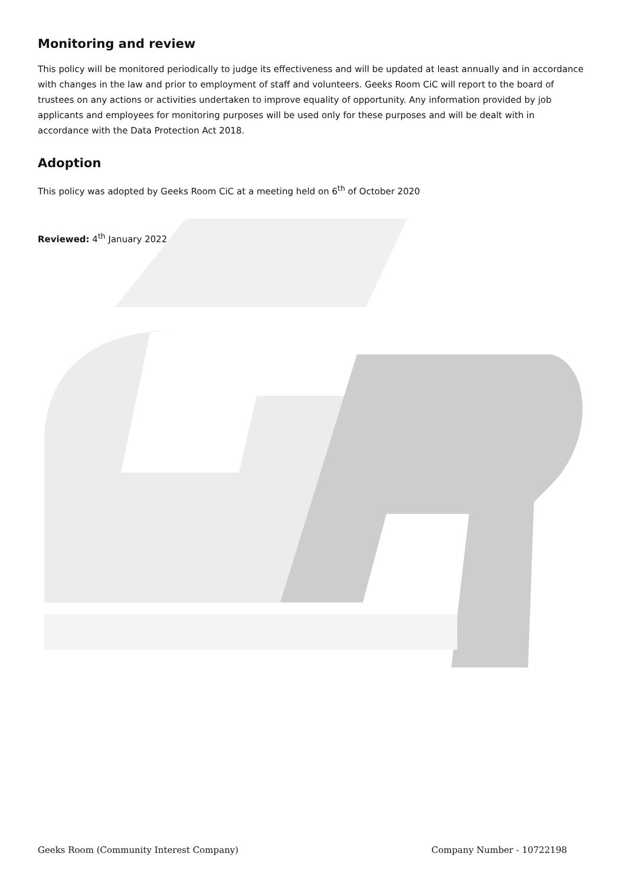Monitoring and review
This policy will be monitored periodically to judge its effectiveness and will be updated at least annually and in accordance with changes in the law and prior to employment of staff and volunteers. Geeks Room CiC will report to the board of trustees on any actions or activities undertaken to improve equality of opportunity. Any information provided by job applicants and employees for monitoring purposes will be used only for these purposes and will be dealt with in accordance with the Data Protection Act 2018.
Adoption
This policy was adopted by Geeks Room CiC at a meeting held on 6<sup>th</sup> of October 2020
Reviewed: 4<sup>th</sup> January 2022
Geeks Room (Community Interest Company) Company Number - 10722198